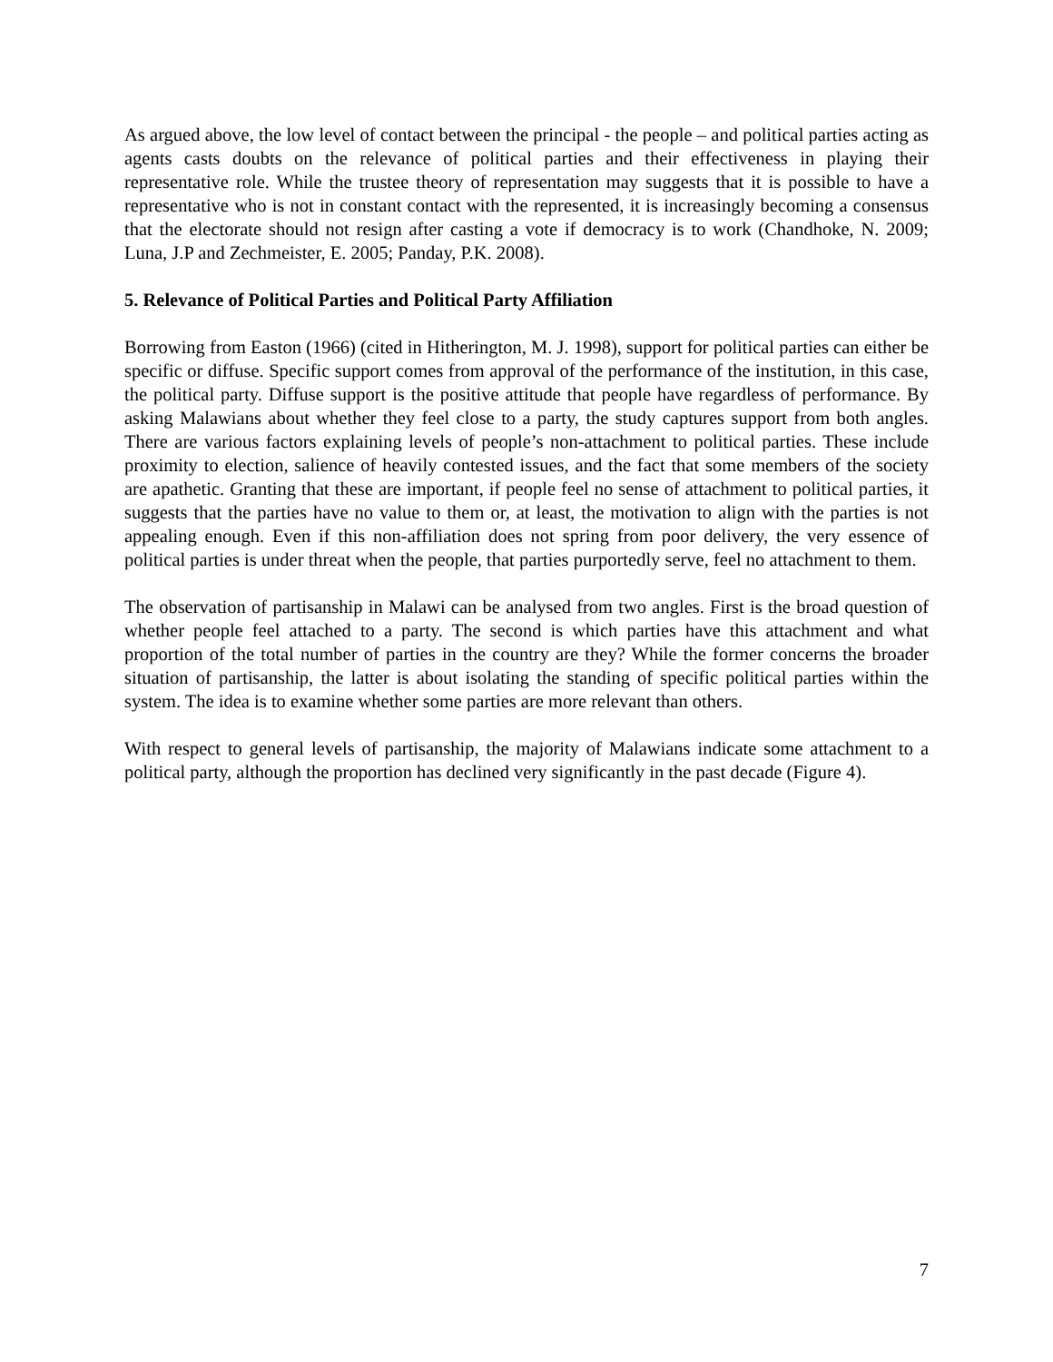As argued above, the low level of contact between the principal - the people – and political parties acting as agents casts doubts on the relevance of political parties and their effectiveness in playing their representative role. While the trustee theory of representation may suggests that it is possible to have a representative who is not in constant contact with the represented, it is increasingly becoming a consensus that the electorate should not resign after casting a vote if democracy is to work (Chandhoke, N. 2009; Luna, J.P and Zechmeister, E. 2005; Panday, P.K. 2008).
5. Relevance of Political Parties and Political Party Affiliation
Borrowing from Easton (1966) (cited in Hitherington, M. J. 1998), support for political parties can either be specific or diffuse. Specific support comes from approval of the performance of the institution, in this case, the political party. Diffuse support is the positive attitude that people have regardless of performance. By asking Malawians about whether they feel close to a party, the study captures support from both angles. There are various factors explaining levels of people’s non-attachment to political parties. These include proximity to election, salience of heavily contested issues, and the fact that some members of the society are apathetic. Granting that these are important, if people feel no sense of attachment to political parties, it suggests that the parties have no value to them or, at least, the motivation to align with the parties is not appealing enough. Even if this non-affiliation does not spring from poor delivery, the very essence of political parties is under threat when the people, that parties purportedly serve, feel no attachment to them.
The observation of partisanship in Malawi can be analysed from two angles. First is the broad question of whether people feel attached to a party. The second is which parties have this attachment and what proportion of the total number of parties in the country are they? While the former concerns the broader situation of partisanship, the latter is about isolating the standing of specific political parties within the system. The idea is to examine whether some parties are more relevant than others.
With respect to general levels of partisanship, the majority of Malawians indicate some attachment to a political party, although the proportion has declined very significantly in the past decade (Figure 4).
7